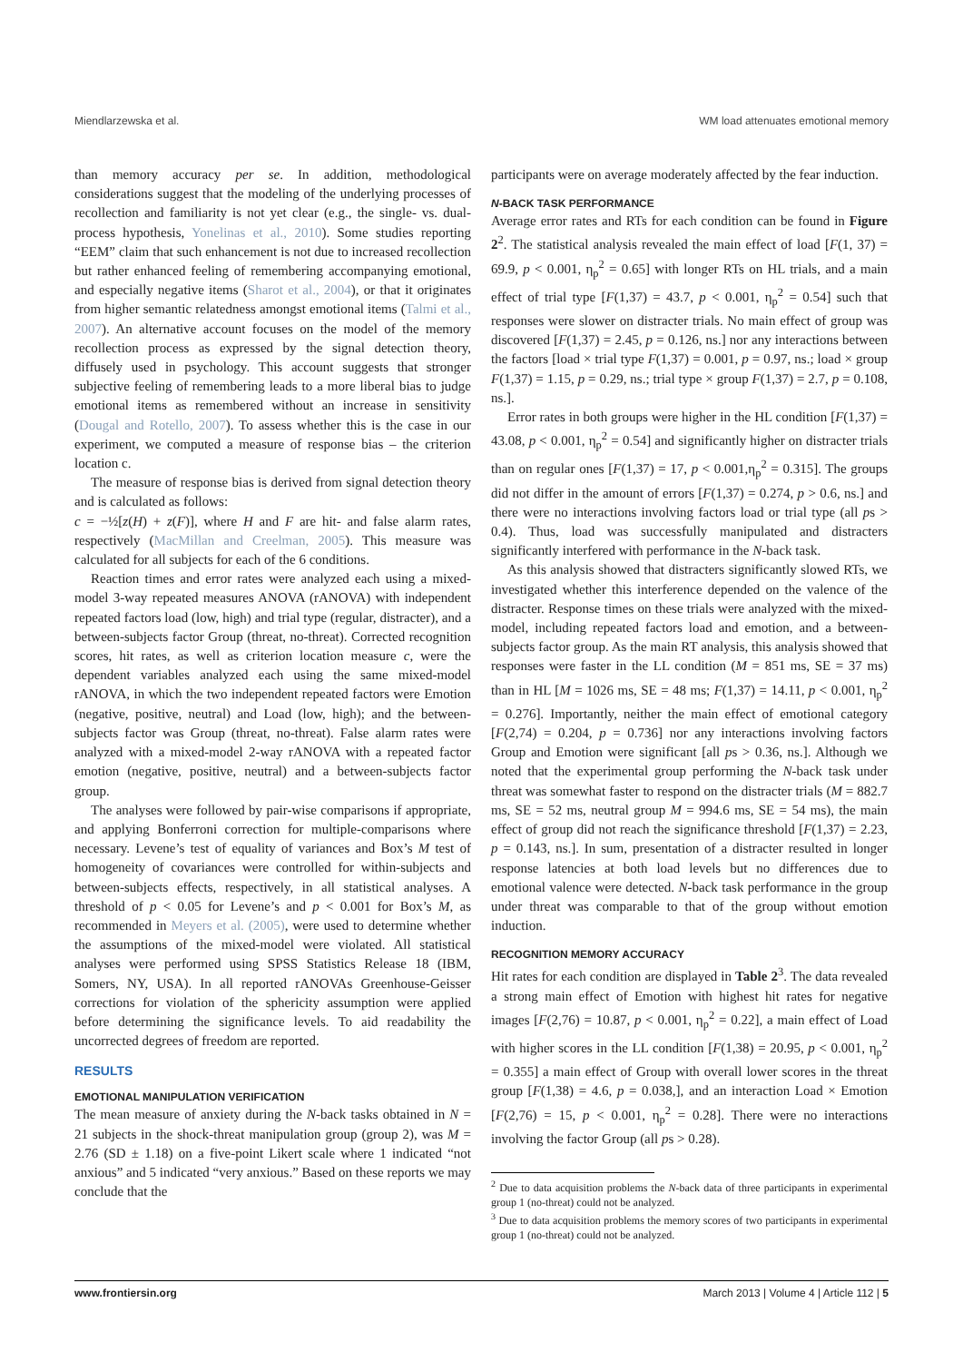Miendlarzewska et al. WM load attenuates emotional memory
than memory accuracy per se. In addition, methodological considerations suggest that the modeling of the underlying processes of recollection and familiarity is not yet clear (e.g., the single- vs. dual-process hypothesis, Yonelinas et al., 2010). Some studies reporting “EEM” claim that such enhancement is not due to increased recollection but rather enhanced feeling of remembering accompanying emotional, and especially negative items (Sharot et al., 2004), or that it originates from higher semantic relatedness amongst emotional items (Talmi et al., 2007). An alternative account focuses on the model of the memory recollection process as expressed by the signal detection theory, diffusely used in psychology. This account suggests that stronger subjective feeling of remembering leads to a more liberal bias to judge emotional items as remembered without an increase in sensitivity (Dougal and Rotello, 2007). To assess whether this is the case in our experiment, we computed a measure of response bias – the criterion location c.
The measure of response bias is derived from signal detection theory and is calculated as follows:
c = −½[z(H) + z(F)], where H and F are hit- and false alarm rates, respectively (MacMillan and Creelman, 2005). This measure was calculated for all subjects for each of the 6 conditions.
Reaction times and error rates were analyzed each using a mixed-model 3-way repeated measures ANOVA (rANOVA) with independent repeated factors load (low, high) and trial type (regular, distracter), and a between-subjects factor Group (threat, no-threat). Corrected recognition scores, hit rates, as well as criterion location measure c, were the dependent variables analyzed each using the same mixed-model rANOVA, in which the two independent repeated factors were Emotion (negative, positive, neutral) and Load (low, high); and the between-subjects factor was Group (threat, no-threat). False alarm rates were analyzed with a mixed-model 2-way rANOVA with a repeated factor emotion (negative, positive, neutral) and a between-subjects factor group.
The analyses were followed by pair-wise comparisons if appropriate, and applying Bonferroni correction for multiple-comparisons where necessary. Levene’s test of equality of variances and Box’s M test of homogeneity of covariances were controlled for within-subjects and between-subjects effects, respectively, in all statistical analyses. A threshold of p < 0.05 for Levene’s and p < 0.001 for Box’s M, as recommended in Meyers et al. (2005), were used to determine whether the assumptions of the mixed-model were violated. All statistical analyses were performed using SPSS Statistics Release 18 (IBM, Somers, NY, USA). In all reported rANOVAs Greenhouse-Geisser corrections for violation of the sphericity assumption were applied before determining the significance levels. To aid readability the uncorrected degrees of freedom are reported.
RESULTS
EMOTIONAL MANIPULATION VERIFICATION
The mean measure of anxiety during the N-back tasks obtained in N = 21 subjects in the shock-threat manipulation group (group 2), was M = 2.76 (SD ± 1.18) on a five-point Likert scale where 1 indicated “not anxious” and 5 indicated “very anxious.” Based on these reports we may conclude that the
participants were on average moderately affected by the fear induction.
N-BACK TASK PERFORMANCE
Average error rates and RTs for each condition can be found in Figure 2<sup>2</sup>. The statistical analysis revealed the main effect of load [F(1, 37) = 69.9, p < 0.001, η<sub>p</sub><sup>2</sup> = 0.65] with longer RTs on HL trials, and a main effect of trial type [F(1,37) = 43.7, p < 0.001, η<sub>p</sub><sup>2</sup> = 0.54] such that responses were slower on distracter trials. No main effect of group was discovered [F(1,37) = 2.45, p = 0.126, ns.] nor any interactions between the factors [load × trial type F(1,37) = 0.001, p = 0.97, ns.; load × group F(1,37) = 1.15, p = 0.29, ns.; trial type × group F(1,37) = 2.7, p = 0.108, ns.].
Error rates in both groups were higher in the HL condition [F(1,37) = 43.08, p < 0.001, η<sub>p</sub><sup>2</sup> = 0.54] and significantly higher on distracter trials than on regular ones [F(1,37) = 17, p < 0.001,η<sub>p</sub><sup>2</sup> = 0.315]. The groups did not differ in the amount of errors [F(1,37) = 0.274, p > 0.6, ns.] and there were no interactions involving factors load or trial type (all ps > 0.4). Thus, load was successfully manipulated and distracters significantly interfered with performance in the N-back task.
As this analysis showed that distracters significantly slowed RTs, we investigated whether this interference depended on the valence of the distracter. Response times on these trials were analyzed with the mixed-model, including repeated factors load and emotion, and a between-subjects factor group. As the main RT analysis, this analysis showed that responses were faster in the LL condition (M = 851 ms, SE = 37 ms) than in HL [M = 1026 ms, SE = 48 ms; F(1,37) = 14.11, p < 0.001, η<sub>p</sub><sup>2</sup> = 0.276]. Importantly, neither the main effect of emotional category [F(2,74) = 0.204, p = 0.736] nor any interactions involving factors Group and Emotion were significant [all ps > 0.36, ns.]. Although we noted that the experimental group performing the N-back task under threat was somewhat faster to respond on the distracter trials (M = 882.7 ms, SE = 52 ms, neutral group M = 994.6 ms, SE = 54 ms), the main effect of group did not reach the significance threshold [F(1,37) = 2.23, p = 0.143, ns.]. In sum, presentation of a distracter resulted in longer response latencies at both load levels but no differences due to emotional valence were detected. N-back task performance in the group under threat was comparable to that of the group without emotion induction.
RECOGNITION MEMORY ACCURACY
Hit rates for each condition are displayed in Table 2<sup>3</sup>. The data revealed a strong main effect of Emotion with highest hit rates for negative images [F(2,76) = 10.87, p < 0.001, η<sub>p</sub><sup>2</sup> = 0.22], a main effect of Load with higher scores in the LL condition [F(1,38) = 20.95, p < 0.001, η<sub>p</sub><sup>2</sup> = 0.355] a main effect of Group with overall lower scores in the threat group [F(1,38) = 4.6, p = 0.038,], and an interaction Load × Emotion [F(2,76) = 15, p < 0.001, η<sub>p</sub><sup>2</sup> = 0.28]. There were no interactions involving the factor Group (all ps > 0.28).
<sup>2</sup> Due to data acquisition problems the N-back data of three participants in experimental group 1 (no-threat) could not be analyzed.
<sup>3</sup> Due to data acquisition problems the memory scores of two participants in experimental group 1 (no-threat) could not be analyzed.
www.frontiersin.org March 2013 | Volume 4 | Article 112 | 5